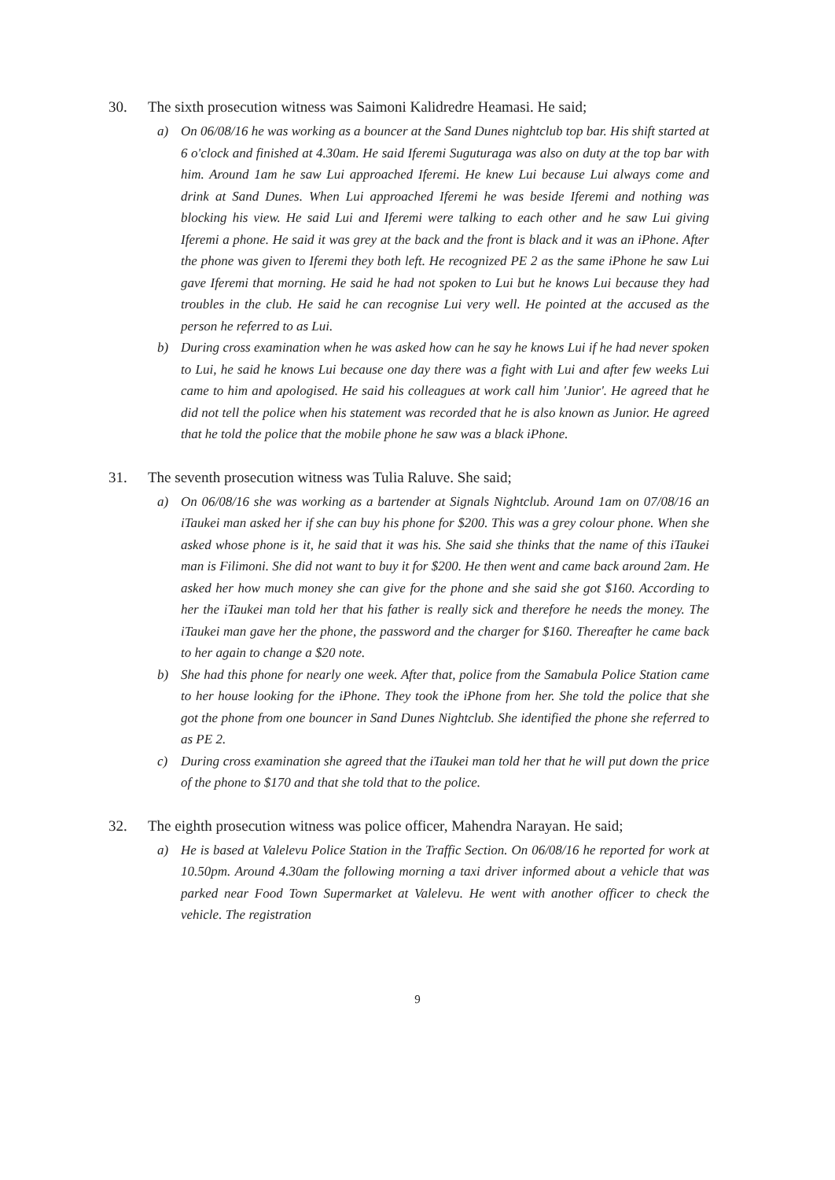30. The sixth prosecution witness was Saimoni Kalidredre Heamasi. He said;
a) On 06/08/16 he was working as a bouncer at the Sand Dunes nightclub top bar. His shift started at 6 o'clock and finished at 4.30am. He said Iferemi Suguturaga was also on duty at the top bar with him. Around 1am he saw Lui approached Iferemi. He knew Lui because Lui always come and drink at Sand Dunes. When Lui approached Iferemi he was beside Iferemi and nothing was blocking his view. He said Lui and Iferemi were talking to each other and he saw Lui giving Iferemi a phone. He said it was grey at the back and the front is black and it was an iPhone. After the phone was given to Iferemi they both left. He recognized PE 2 as the same iPhone he saw Lui gave Iferemi that morning. He said he had not spoken to Lui but he knows Lui because they had troubles in the club. He said he can recognise Lui very well. He pointed at the accused as the person he referred to as Lui.
b) During cross examination when he was asked how can he say he knows Lui if he had never spoken to Lui, he said he knows Lui because one day there was a fight with Lui and after few weeks Lui came to him and apologised. He said his colleagues at work call him 'Junior'. He agreed that he did not tell the police when his statement was recorded that he is also known as Junior. He agreed that he told the police that the mobile phone he saw was a black iPhone.
31. The seventh prosecution witness was Tulia Raluve. She said;
a) On 06/08/16 she was working as a bartender at Signals Nightclub. Around 1am on 07/08/16 an iTaukei man asked her if she can buy his phone for $200. This was a grey colour phone. When she asked whose phone is it, he said that it was his. She said she thinks that the name of this iTaukei man is Filimoni. She did not want to buy it for $200. He then went and came back around 2am. He asked her how much money she can give for the phone and she said she got $160. According to her the iTaukei man told her that his father is really sick and therefore he needs the money. The iTaukei man gave her the phone, the password and the charger for $160. Thereafter he came back to her again to change a $20 note.
b) She had this phone for nearly one week. After that, police from the Samabula Police Station came to her house looking for the iPhone. They took the iPhone from her. She told the police that she got the phone from one bouncer in Sand Dunes Nightclub. She identified the phone she referred to as PE 2.
c) During cross examination she agreed that the iTaukei man told her that he will put down the price of the phone to $170 and that she told that to the police.
32. The eighth prosecution witness was police officer, Mahendra Narayan. He said;
a) He is based at Valelevu Police Station in the Traffic Section. On 06/08/16 he reported for work at 10.50pm. Around 4.30am the following morning a taxi driver informed about a vehicle that was parked near Food Town Supermarket at Valelevu. He went with another officer to check the vehicle. The registration
9